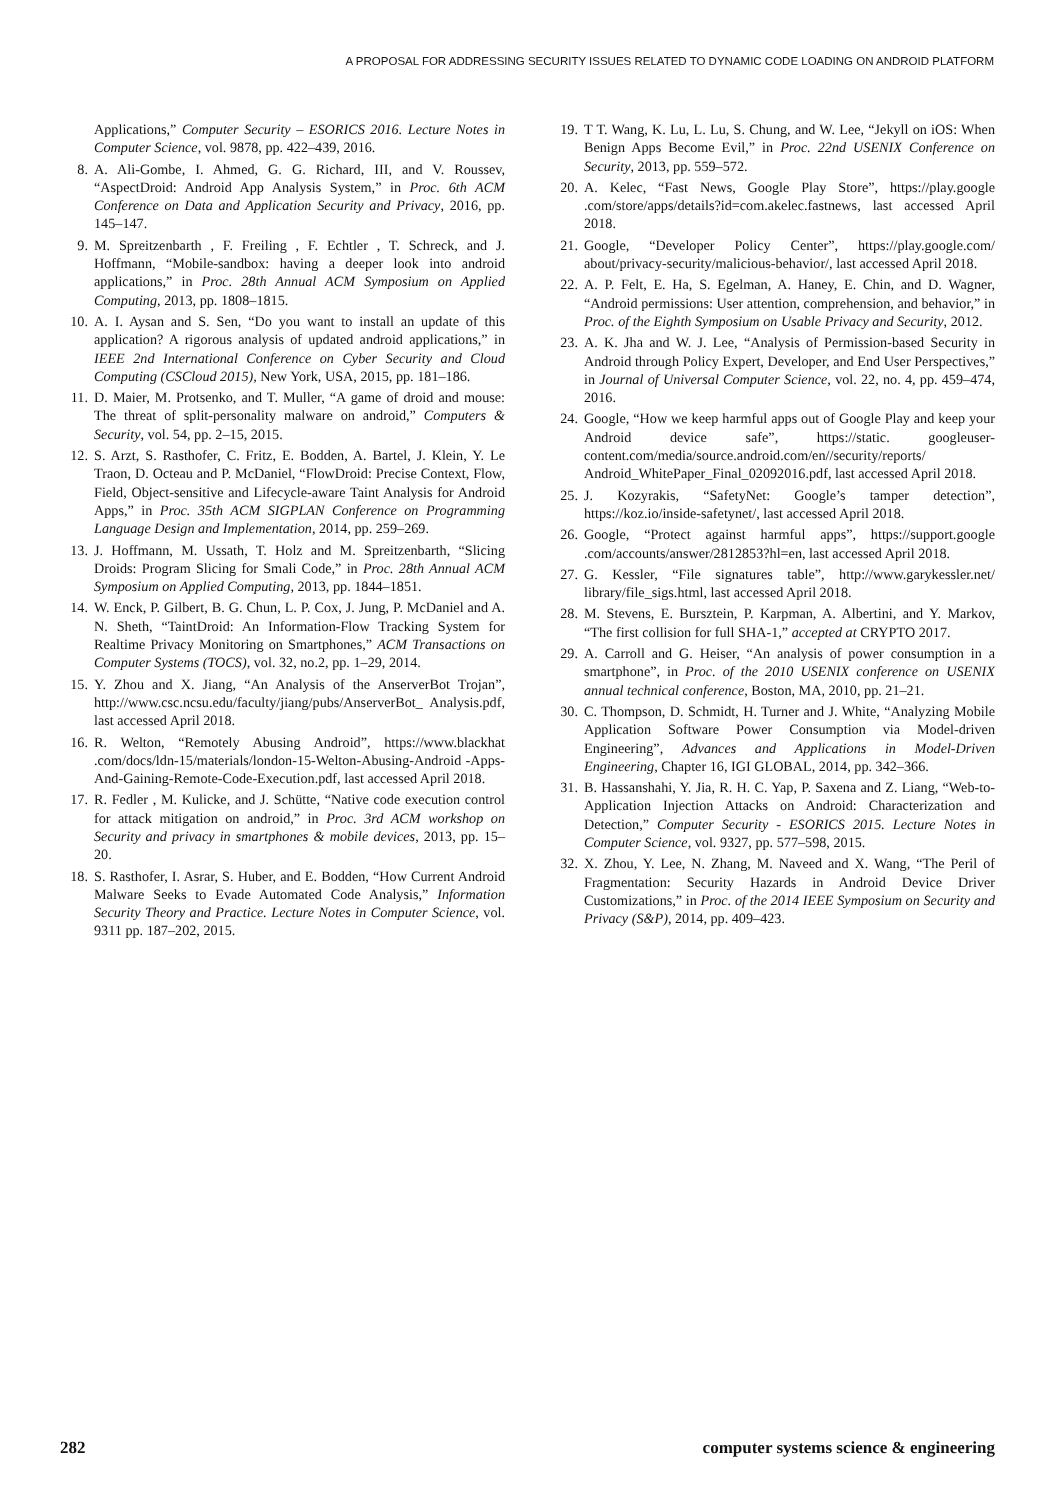A PROPOSAL FOR ADDRESSING SECURITY ISSUES RELATED TO DYNAMIC CODE LOADING ON ANDROID PLATFORM
Applications,” Computer Security – ESORICS 2016. Lecture Notes in Computer Science, vol. 9878, pp. 422–439, 2016.
8. A. Ali-Gombe, I. Ahmed, G. G. Richard, III, and V. Roussev, “AspectDroid: Android App Analysis System,” in Proc. 6th ACM Conference on Data and Application Security and Privacy, 2016, pp. 145–147.
9. M. Spreitzenbarth , F. Freiling , F. Echtler , T. Schreck, and J. Hoffmann, “Mobile-sandbox: having a deeper look into android applications,” in Proc. 28th Annual ACM Symposium on Applied Computing, 2013, pp. 1808–1815.
10. A. I. Aysan and S. Sen, “Do you want to install an update of this application? A rigorous analysis of updated android applications,” in IEEE 2nd International Conference on Cyber Security and Cloud Computing (CSCloud 2015), New York, USA, 2015, pp. 181–186.
11. D. Maier, M. Protsenko, and T. Muller, “A game of droid and mouse: The threat of split-personality malware on android,” Computers & Security, vol. 54, pp. 2–15, 2015.
12. S. Arzt, S. Rasthofer, C. Fritz, E. Bodden, A. Bartel, J. Klein, Y. Le Traon, D. Octeau and P. McDaniel, “FlowDroid: Precise Context, Flow, Field, Object-sensitive and Lifecycle-aware Taint Analysis for Android Apps,” in Proc. 35th ACM SIGPLAN Conference on Programming Language Design and Implementation, 2014, pp. 259–269.
13. J. Hoffmann, M. Ussath, T. Holz and M. Spreitzenbarth, “Slicing Droids: Program Slicing for Smali Code,” in Proc. 28th Annual ACM Symposium on Applied Computing, 2013, pp. 1844–1851.
14. W. Enck, P. Gilbert, B. G. Chun, L. P. Cox, J. Jung, P. McDaniel and A. N. Sheth, “TaintDroid: An Information-Flow Tracking System for Realtime Privacy Monitoring on Smartphones,” ACM Transactions on Computer Systems (TOCS), vol. 32, no.2, pp. 1–29, 2014.
15. Y. Zhou and X. Jiang, “An Analysis of the AnserverBot Trojan”, http://www.csc.ncsu.edu/faculty/jiang/pubs/AnserverBot_ Analysis.pdf, last accessed April 2018.
16. R. Welton, “Remotely Abusing Android”, https://www.blackhat .com/docs/ldn-15/materials/london-15-Welton-Abusing-Android -Apps-And-Gaining-Remote-Code-Execution.pdf, last accessed April 2018.
17. R. Fedler , M. Kulicke, and J. Schütte, “Native code execution control for attack mitigation on android,” in Proc. 3rd ACM workshop on Security and privacy in smartphones & mobile devices, 2013, pp. 15–20.
18. S. Rasthofer, I. Asrar, S. Huber, and E. Bodden, “How Current Android Malware Seeks to Evade Automated Code Analysis,” Information Security Theory and Practice. Lecture Notes in Computer Science, vol. 9311 pp. 187–202, 2015.
19. T T. Wang, K. Lu, L. Lu, S. Chung, and W. Lee, “Jekyll on iOS: When Benign Apps Become Evil,” in Proc. 22nd USENIX Conference on Security, 2013, pp. 559–572.
20. A. Kelec, “Fast News, Google Play Store”, https://play.google .com/store/apps/details?id=com.akelec.fastnews, last accessed April 2018.
21. Google, “Developer Policy Center”, https://play.google.com/ about/privacy-security/malicious-behavior/, last accessed April 2018.
22. A. P. Felt, E. Ha, S. Egelman, A. Haney, E. Chin, and D. Wagner, “Android permissions: User attention, comprehension, and behavior,” in Proc. of the Eighth Symposium on Usable Privacy and Security, 2012.
23. A. K. Jha and W. J. Lee, “Analysis of Permission-based Security in Android through Policy Expert, Developer, and End User Perspectives,” in Journal of Universal Computer Science, vol. 22, no. 4, pp. 459–474, 2016.
24. Google, “How we keep harmful apps out of Google Play and keep your Android device safe”, https://static. googleuser-content.com/media/source.android.com/en//security/reports/ Android_WhitePaper_Final_02092016.pdf, last accessed April 2018.
25. J. Kozyrakis, “SafetyNet: Google’s tamper detection”, https://koz.io/inside-safetynet/, last accessed April 2018.
26. Google, “Protect against harmful apps”, https://support.google .com/accounts/answer/2812853?hl=en, last accessed April 2018.
27. G. Kessler, “File signatures table”, http://www.garykessler.net/ library/file_sigs.html, last accessed April 2018.
28. M. Stevens, E. Bursztein, P. Karpman, A. Albertini, and Y. Markov, “The first collision for full SHA-1,” accepted at CRYPTO 2017.
29. A. Carroll and G. Heiser, “An analysis of power consumption in a smartphone”, in Proc. of the 2010 USENIX conference on USENIX annual technical conference, Boston, MA, 2010, pp. 21–21.
30. C. Thompson, D. Schmidt, H. Turner and J. White, “Analyzing Mobile Application Software Power Consumption via Model-driven Engineering”, Advances and Applications in Model-Driven Engineering, Chapter 16, IGI GLOBAL, 2014, pp. 342–366.
31. B. Hassanshahi, Y. Jia, R. H. C. Yap, P. Saxena and Z. Liang, “Web-to-Application Injection Attacks on Android: Characterization and Detection,” Computer Security - ESORICS 2015. Lecture Notes in Computer Science, vol. 9327, pp. 577–598, 2015.
32. X. Zhou, Y. Lee, N. Zhang, M. Naveed and X. Wang, “The Peril of Fragmentation: Security Hazards in Android Device Driver Customizations,” in Proc. of the 2014 IEEE Symposium on Security and Privacy (S&P), 2014, pp. 409–423.
282 computer systems science & engineering